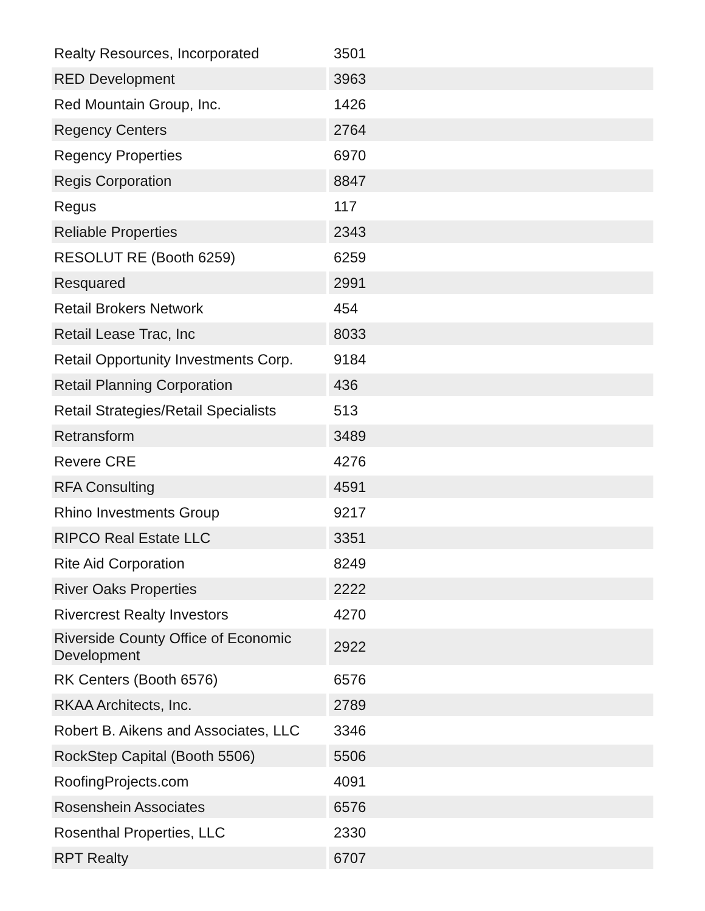| Realty Resources, Incorporated | 3501 |
| RED Development | 3963 |
| Red Mountain Group, Inc. | 1426 |
| Regency Centers | 2764 |
| Regency Properties | 6970 |
| Regis Corporation | 8847 |
| Regus | 117 |
| Reliable Properties | 2343 |
| RESOLUT RE (Booth 6259) | 6259 |
| Resquared | 2991 |
| Retail Brokers Network | 454 |
| Retail Lease Trac, Inc | 8033 |
| Retail Opportunity Investments Corp. | 9184 |
| Retail Planning Corporation | 436 |
| Retail Strategies/Retail Specialists | 513 |
| Retransform | 3489 |
| Revere CRE | 4276 |
| RFA Consulting | 4591 |
| Rhino Investments Group | 9217 |
| RIPCO Real Estate LLC | 3351 |
| Rite Aid Corporation | 8249 |
| River Oaks Properties | 2222 |
| Rivercrest Realty Investors | 4270 |
| Riverside County Office of Economic Development | 2922 |
| RK Centers (Booth 6576) | 6576 |
| RKAA Architects, Inc. | 2789 |
| Robert B. Aikens and Associates, LLC | 3346 |
| RockStep Capital (Booth 5506) | 5506 |
| RoofingProjects.com | 4091 |
| Rosenshein Associates | 6576 |
| Rosenthal Properties, LLC | 2330 |
| RPT Realty | 6707 |